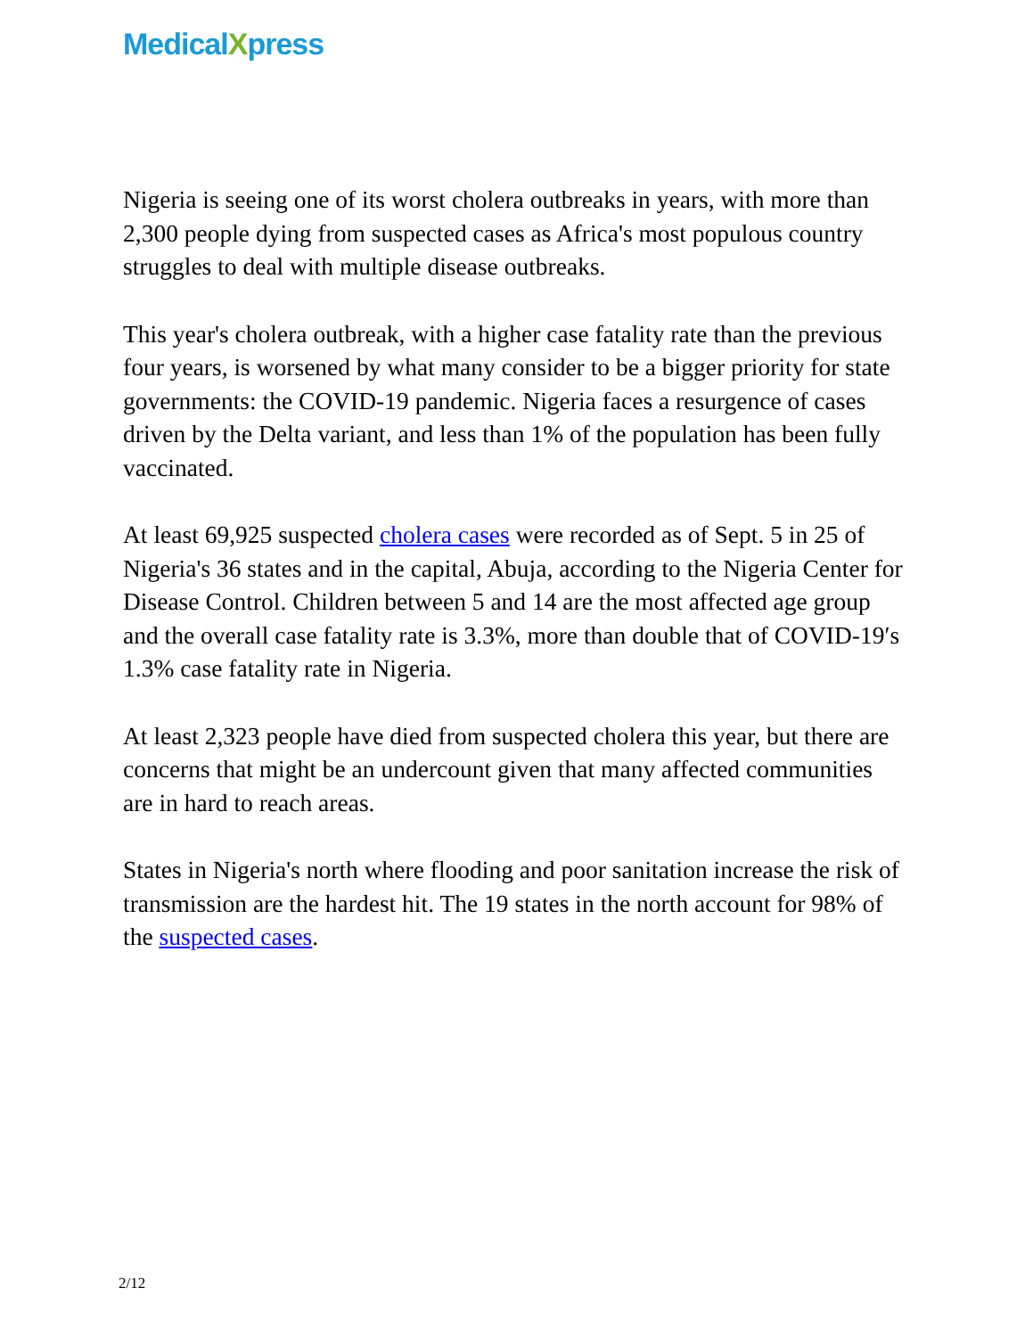MedicalXpress
Nigeria is seeing one of its worst cholera outbreaks in years, with more than 2,300 people dying from suspected cases as Africa's most populous country struggles to deal with multiple disease outbreaks.
This year's cholera outbreak, with a higher case fatality rate than the previous four years, is worsened by what many consider to be a bigger priority for state governments: the COVID-19 pandemic. Nigeria faces a resurgence of cases driven by the Delta variant, and less than 1% of the population has been fully vaccinated.
At least 69,925 suspected cholera cases were recorded as of Sept. 5 in 25 of Nigeria's 36 states and in the capital, Abuja, according to the Nigeria Center for Disease Control. Children between 5 and 14 are the most affected age group and the overall case fatality rate is 3.3%, more than double that of COVID-19′s 1.3% case fatality rate in Nigeria.
At least 2,323 people have died from suspected cholera this year, but there are concerns that might be an undercount given that many affected communities are in hard to reach areas.
States in Nigeria's north where flooding and poor sanitation increase the risk of transmission are the hardest hit. The 19 states in the north account for 98% of the suspected cases.
2/12